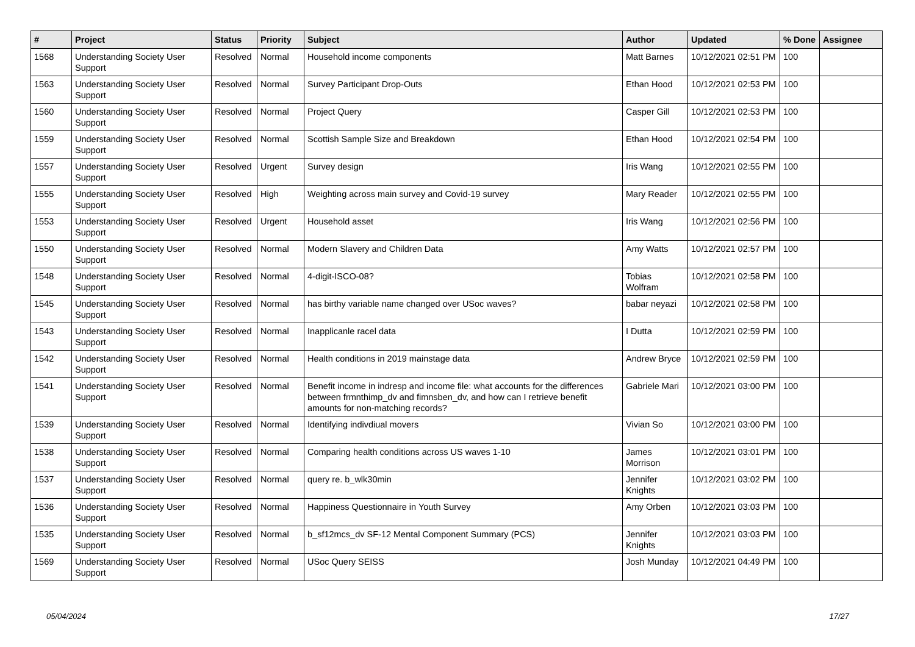| # | Project | Status | Priority | Subject | Author | Updated | % Done | Assignee |
| --- | --- | --- | --- | --- | --- | --- | --- | --- |
| 1568 | Understanding Society User Support | Resolved | Normal | Household income components | Matt Barnes | 10/12/2021 02:51 PM | 100 | |
| 1563 | Understanding Society User Support | Resolved | Normal | Survey Participant Drop-Outs | Ethan Hood | 10/12/2021 02:53 PM | 100 | |
| 1560 | Understanding Society User Support | Resolved | Normal | Project Query | Casper Gill | 10/12/2021 02:53 PM | 100 | |
| 1559 | Understanding Society User Support | Resolved | Normal | Scottish Sample Size and Breakdown | Ethan Hood | 10/12/2021 02:54 PM | 100 | |
| 1557 | Understanding Society User Support | Resolved | Urgent | Survey design | Iris Wang | 10/12/2021 02:55 PM | 100 | |
| 1555 | Understanding Society User Support | Resolved | High | Weighting across main survey and Covid-19 survey | Mary Reader | 10/12/2021 02:55 PM | 100 | |
| 1553 | Understanding Society User Support | Resolved | Urgent | Household asset | Iris Wang | 10/12/2021 02:56 PM | 100 | |
| 1550 | Understanding Society User Support | Resolved | Normal | Modern Slavery and Children Data | Amy Watts | 10/12/2021 02:57 PM | 100 | |
| 1548 | Understanding Society User Support | Resolved | Normal | 4-digit-ISCO-08? | Tobias Wolfram | 10/12/2021 02:58 PM | 100 | |
| 1545 | Understanding Society User Support | Resolved | Normal | has birthy variable name changed over USoc waves? | babar neyazi | 10/12/2021 02:58 PM | 100 | |
| 1543 | Understanding Society User Support | Resolved | Normal | Inapplicanle racel data | I Dutta | 10/12/2021 02:59 PM | 100 | |
| 1542 | Understanding Society User Support | Resolved | Normal | Health conditions in 2019 mainstage data | Andrew Bryce | 10/12/2021 02:59 PM | 100 | |
| 1541 | Understanding Society User Support | Resolved | Normal | Benefit income in indresp and income file: what accounts for the differences between frmnthimp_dv and fimnsben_dv, and how can I retrieve benefit amounts for non-matching records? | Gabriele Mari | 10/12/2021 03:00 PM | 100 | |
| 1539 | Understanding Society User Support | Resolved | Normal | Identifying indivdiual movers | Vivian So | 10/12/2021 03:00 PM | 100 | |
| 1538 | Understanding Society User Support | Resolved | Normal | Comparing health conditions across US waves 1-10 | James Morrison | 10/12/2021 03:01 PM | 100 | |
| 1537 | Understanding Society User Support | Resolved | Normal | query re. b_wlk30min | Jennifer Knights | 10/12/2021 03:02 PM | 100 | |
| 1536 | Understanding Society User Support | Resolved | Normal | Happiness Questionnaire in Youth Survey | Amy Orben | 10/12/2021 03:03 PM | 100 | |
| 1535 | Understanding Society User Support | Resolved | Normal | b_sf12mcs_dv SF-12 Mental Component Summary (PCS) | Jennifer Knights | 10/12/2021 03:03 PM | 100 | |
| 1569 | Understanding Society User Support | Resolved | Normal | USoc Query SEISS | Josh Munday | 10/12/2021 04:49 PM | 100 | |
05/04/2024 17/27